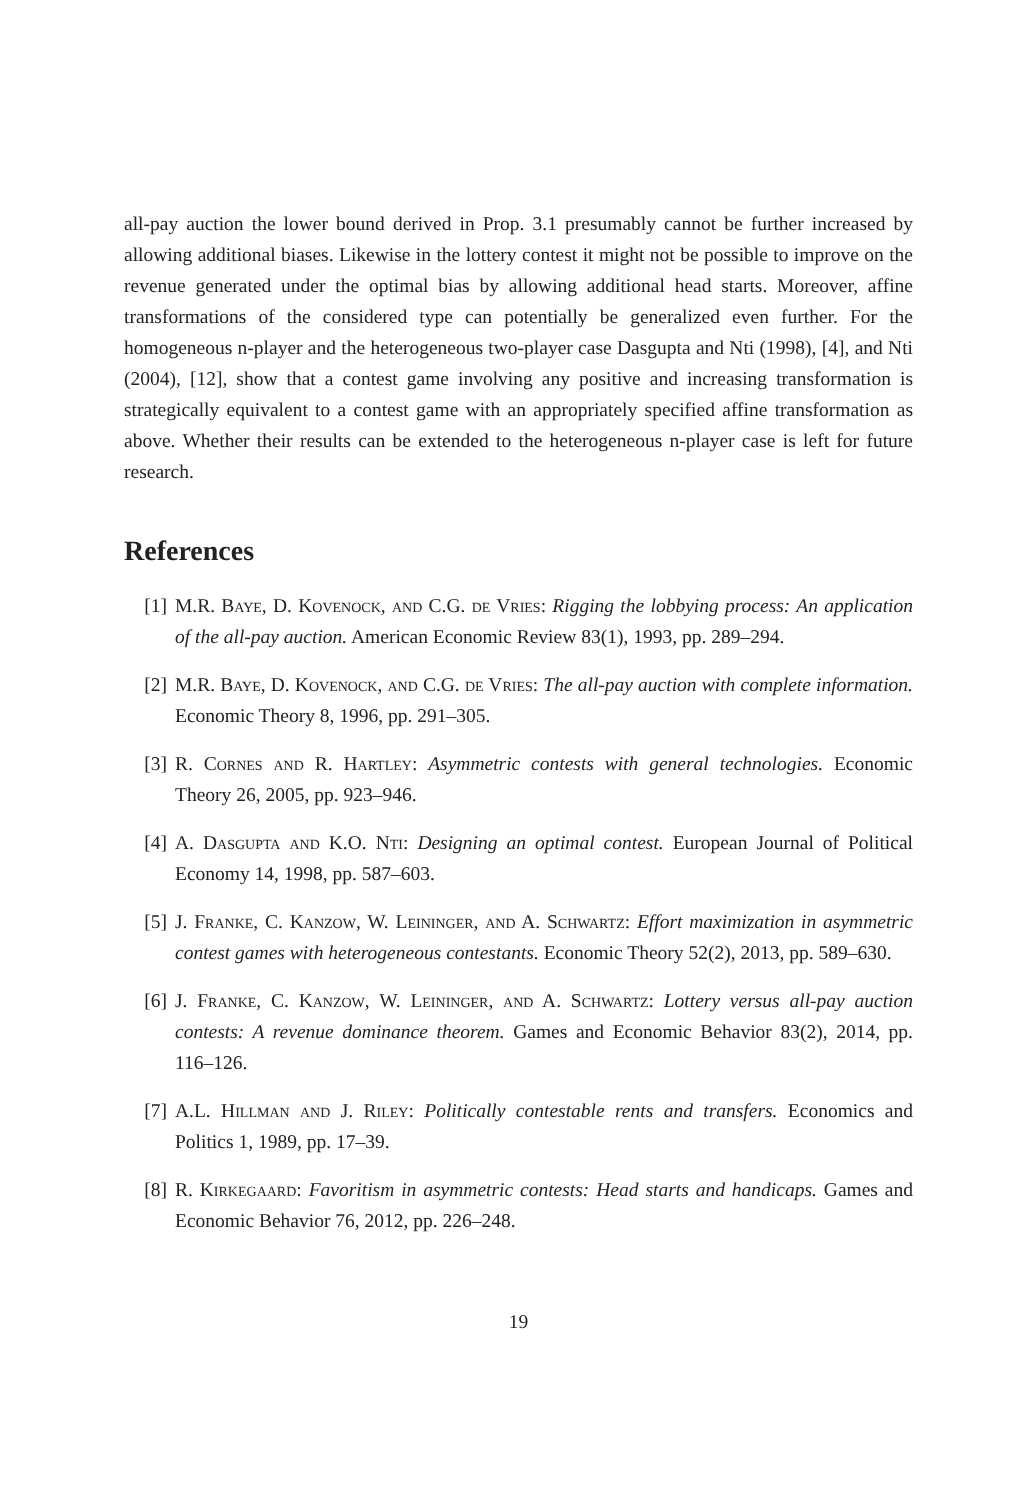all-pay auction the lower bound derived in Prop. 3.1 presumably cannot be further increased by allowing additional biases. Likewise in the lottery contest it might not be possible to improve on the revenue generated under the optimal bias by allowing additional head starts. Moreover, affine transformations of the considered type can potentially be generalized even further. For the homogeneous n-player and the heterogeneous two-player case Dasgupta and Nti (1998), [4], and Nti (2004), [12], show that a contest game involving any positive and increasing transformation is strategically equivalent to a contest game with an appropriately specified affine transformation as above. Whether their results can be extended to the heterogeneous n-player case is left for future research.
References
[1] M.R. Baye, D. Kovenock, and C.G. de Vries: Rigging the lobbying process: An application of the all-pay auction. American Economic Review 83(1), 1993, pp. 289–294.
[2] M.R. Baye, D. Kovenock, and C.G. de Vries: The all-pay auction with complete information. Economic Theory 8, 1996, pp. 291–305.
[3] R. Cornes and R. Hartley: Asymmetric contests with general technologies. Economic Theory 26, 2005, pp. 923–946.
[4] A. Dasgupta and K.O. Nti: Designing an optimal contest. European Journal of Political Economy 14, 1998, pp. 587–603.
[5] J. Franke, C. Kanzow, W. Leininger, and A. Schwartz: Effort maximization in asymmetric contest games with heterogeneous contestants. Economic Theory 52(2), 2013, pp. 589–630.
[6] J. Franke, C. Kanzow, W. Leininger, and A. Schwartz: Lottery versus all-pay auction contests: A revenue dominance theorem. Games and Economic Behavior 83(2), 2014, pp. 116–126.
[7] A.L. Hillman and J. Riley: Politically contestable rents and transfers. Economics and Politics 1, 1989, pp. 17–39.
[8] R. Kirkegaard: Favoritism in asymmetric contests: Head starts and handicaps. Games and Economic Behavior 76, 2012, pp. 226–248.
19